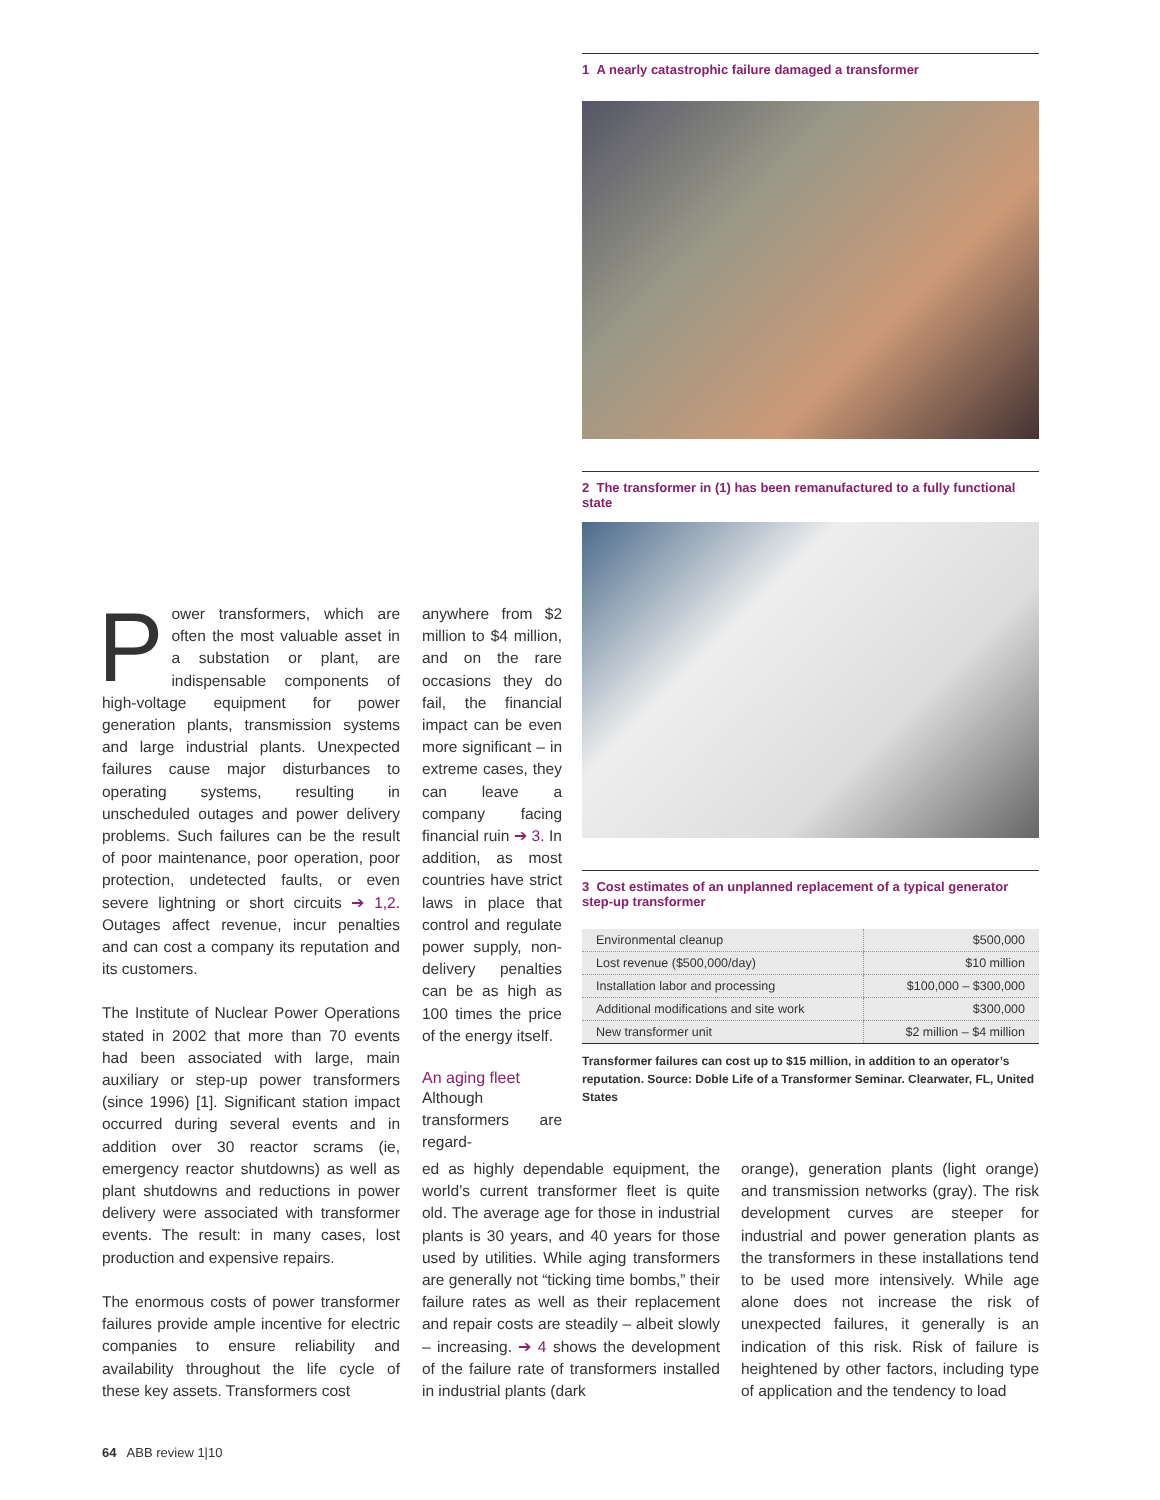1 A nearly catastrophic failure damaged a transformer
2 The transformer in (1) has been remanufactured to a fully functional state
3 Cost estimates of an unplanned replacement of a typical generator step-up transformer
| Environmental cleanup | $500,000 |
| Lost revenue ($500,000/day) | $10 million |
| Installation labor and processing | $100,000 – $300,000 |
| Additional modifications and site work | $300,000 |
| New transformer unit | $2 million – $4 million |
Transformer failures can cost up to $15 million, in addition to an operator’s reputation. Source: Doble Life of a Transformer Seminar. Clearwater, FL, United States
Power transformers, which are often the most valuable asset in a substation or plant, are indispensable components of high-voltage equipment for power generation plants, transmission systems and large industrial plants. Unexpected failures cause major disturbances to operating systems, resulting in unscheduled outages and power delivery problems. Such failures can be the result of poor maintenance, poor operation, poor protection, undetected faults, or even severe lightning or short circuits ➔ 1,2. Outages affect revenue, incur penalties and can cost a company its reputation and its customers.
The Institute of Nuclear Power Operations stated in 2002 that more than 70 events had been associated with large, main auxiliary or step-up power transformers (since 1996) [1]. Significant station impact occurred during several events and in addition over 30 reactor scrams (ie, emergency reactor shutdowns) as well as plant shutdowns and reductions in power delivery were associated with transformer events. The result: in many cases, lost production and expensive repairs.
The enormous costs of power transformer failures provide ample incentive for electric companies to ensure reliability and availability throughout the life cycle of these key assets. Transformers cost
anywhere from $2 million to $4 million, and on the rare occasions they do fail, the financial impact can be even more significant – in extreme cases, they can leave a company facing financial ruin ➔ 3. In addition, as most countries have strict laws in place that control and regulate power supply, non-delivery penalties can be as high as 100 times the price of the energy itself.
An aging fleet
Although transformers are regard-
ed as highly dependable equipment, the world’s current transformer fleet is quite old. The average age for those in industrial plants is 30 years, and 40 years for those used by utilities. While aging transformers are generally not “ticking time bombs,” their failure rates as well as their replacement and repair costs are steadily – albeit slowly – increasing. ➔ 4 shows the development of the failure rate of transformers installed in industrial plants (dark
orange), generation plants (light orange) and transmission networks (gray). The risk development curves are steeper for industrial and power generation plants as the transformers in these installations tend to be used more intensively. While age alone does not increase the risk of unexpected failures, it generally is an indication of this risk. Risk of failure is heightened by other factors, including type of application and the tendency to load
64 ABB review 1|10